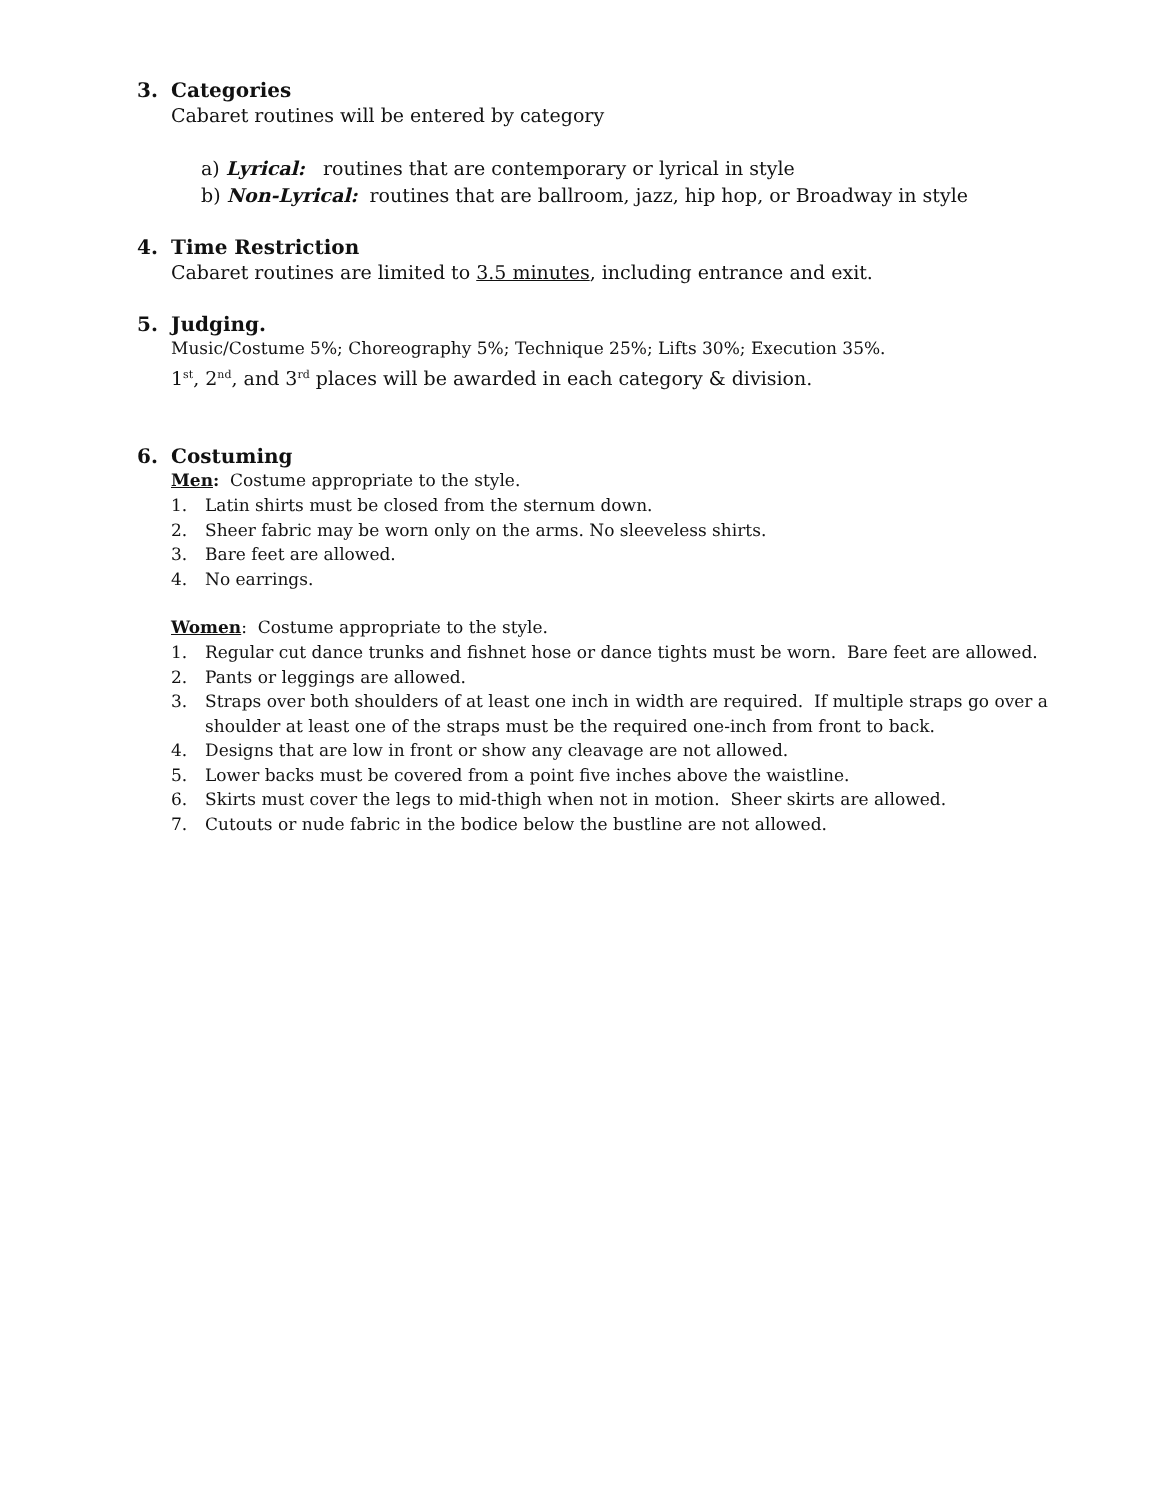3. Categories
Cabaret routines will be entered by category
a) Lyrical: routines that are contemporary or lyrical in style
b) Non-Lyrical: routines that are ballroom, jazz, hip hop, or Broadway in style
4. Time Restriction
Cabaret routines are limited to 3.5 minutes, including entrance and exit.
5. Judging.
Music/Costume 5%; Choreography 5%; Technique 25%; Lifts 30%; Execution 35%.
1<sup>st</sup>, 2<sup>nd</sup>, and 3<sup>rd</sup> places will be awarded in each category & division.
6. Costuming
Men: Costume appropriate to the style.
1. Latin shirts must be closed from the sternum down.
2. Sheer fabric may be worn only on the arms. No sleeveless shirts.
3. Bare feet are allowed.
4. No earrings.
Women: Costume appropriate to the style.
1. Regular cut dance trunks and fishnet hose or dance tights must be worn. Bare feet are allowed.
2. Pants or leggings are allowed.
3. Straps over both shoulders of at least one inch in width are required. If multiple straps go over a shoulder at least one of the straps must be the required one-inch from front to back.
4. Designs that are low in front or show any cleavage are not allowed.
5. Lower backs must be covered from a point five inches above the waistline.
6. Skirts must cover the legs to mid-thigh when not in motion. Sheer skirts are allowed.
7. Cutouts or nude fabric in the bodice below the bustline are not allowed.